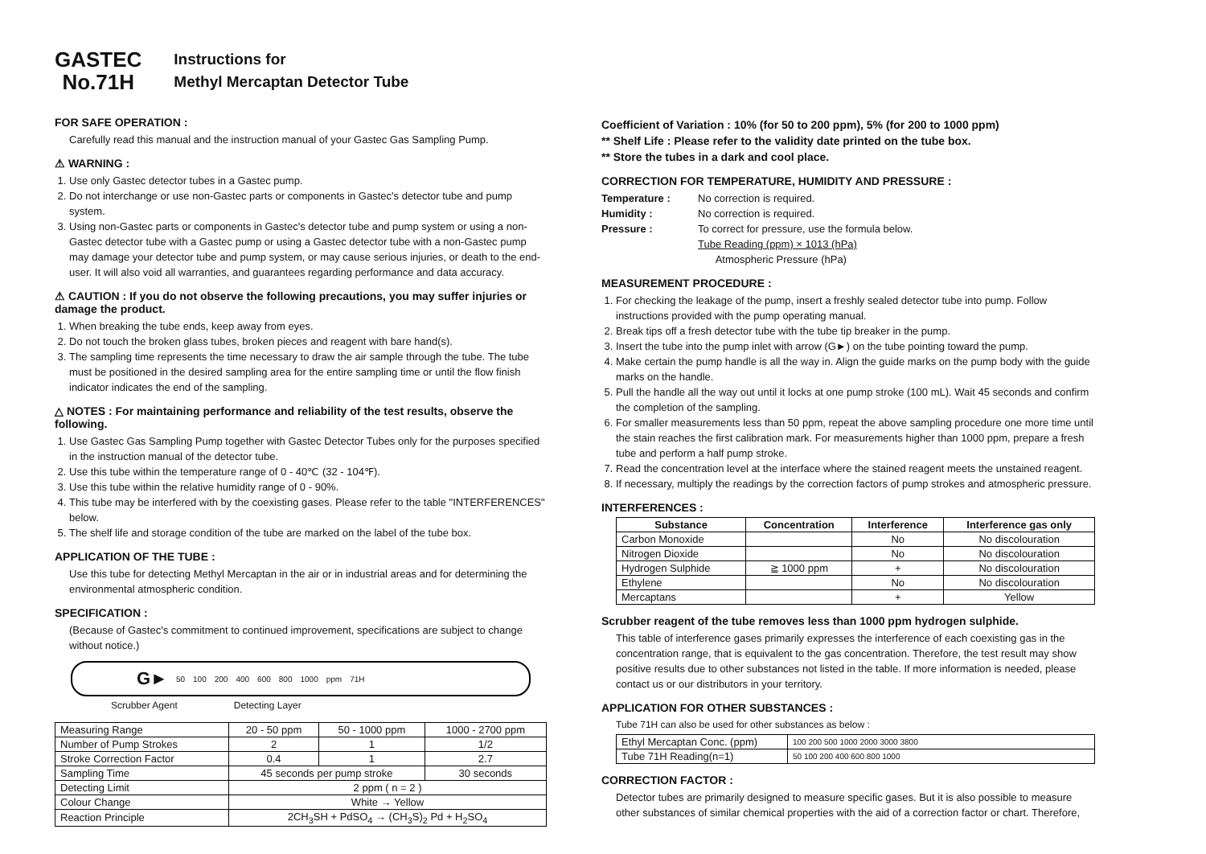GASTEC
No.71H
Instructions for
Methyl Mercaptan Detector Tube
FOR SAFE OPERATION :
Carefully read this manual and the instruction manual of your Gastec Gas Sampling Pump.
⚠ WARNING :
1. Use only Gastec detector tubes in a Gastec pump.
2. Do not interchange or use non-Gastec parts or components in Gastec's detector tube and pump system.
3. Using non-Gastec parts or components in Gastec's detector tube and pump system or using a non-Gastec detector tube with a Gastec pump or using a Gastec detector tube with a non-Gastec pump may damage your detector tube and pump system, or may cause serious injuries, or death to the end-user. It will also void all warranties, and guarantees regarding performance and data accuracy.
⚠ CAUTION : If you do not observe the following precautions, you may suffer injuries or damage the product.
1. When breaking the tube ends, keep away from eyes.
2. Do not touch the broken glass tubes, broken pieces and reagent with bare hand(s).
3. The sampling time represents the time necessary to draw the air sample through the tube. The tube must be positioned in the desired sampling area for the entire sampling time or until the flow finish indicator indicates the end of the sampling.
△ NOTES : For maintaining performance and reliability of the test results, observe the following.
1. Use Gastec Gas Sampling Pump together with Gastec Detector Tubes only for the purposes specified in the instruction manual of the detector tube.
2. Use this tube within the temperature range of 0 - 40℃ (32 - 104℉).
3. Use this tube within the relative humidity range of 0 - 90%.
4. This tube may be interfered with by the coexisting gases. Please refer to the table "INTERFERENCES" below.
5. The shelf life and storage condition of the tube are marked on the label of the tube box.
APPLICATION OF THE TUBE :
Use this tube for detecting Methyl Mercaptan in the air or in industrial areas and for determining the environmental atmospheric condition.
SPECIFICATION :
(Because of Gastec's commitment to continued improvement, specifications are subject to change without notice.)
G► 50 100 200 400 600 800 1000 ppm 71H
Scrubber Agent Detecting Layer
| Measuring Range | 20 - 50 ppm | 50 - 1000 ppm | 1000 - 2700 ppm |
| Number of Pump Strokes | 2 | 1 | 1/2 |
| Stroke Correction Factor | 0.4 | 1 | 2.7 |
| Sampling Time | 45 seconds per pump stroke | | 30 seconds |
| Detecting Limit | 2 ppm ( n = 2 ) | | |
| Colour Change | White → Yellow | | |
| Reaction Principle | 2CH<sub>3</sub>SH + PdSO<sub>4</sub> → (CH<sub>3</sub>S)<sub>2</sub> Pd + H<sub>2</sub>SO<sub>4</sub> | | |
Coefficient of Variation : 10% (for 50 to 200 ppm), 5% (for 200 to 1000 ppm)
** Shelf Life : Please refer to the validity date printed on the tube box.
** Store the tubes in a dark and cool place.
CORRECTION FOR TEMPERATURE, HUMIDITY AND PRESSURE :
Temperature : No correction is required.
Humidity : No correction is required.
Pressure : To correct for pressure, use the formula below.
Tube Reading (ppm) × 1013 (hPa)
Atmospheric Pressure (hPa)
MEASUREMENT PROCEDURE :
1. For checking the leakage of the pump, insert a freshly sealed detector tube into pump. Follow instructions provided with the pump operating manual.
2. Break tips off a fresh detector tube with the tube tip breaker in the pump.
3. Insert the tube into the pump inlet with arrow (G►) on the tube pointing toward the pump.
4. Make certain the pump handle is all the way in. Align the guide marks on the pump body with the guide marks on the handle.
5. Pull the handle all the way out until it locks at one pump stroke (100 mL). Wait 45 seconds and confirm the completion of the sampling.
6. For smaller measurements less than 50 ppm, repeat the above sampling procedure one more time until the stain reaches the first calibration mark. For measurements higher than 1000 ppm, prepare a fresh tube and perform a half pump stroke.
7. Read the concentration level at the interface where the stained reagent meets the unstained reagent.
8. If necessary, multiply the readings by the correction factors of pump strokes and atmospheric pressure.
INTERFERENCES :
| Substance | Concentration | Interference | Interference gas only |
| --- | --- | --- | --- |
| Carbon Monoxide | | No | No discolouration |
| Nitrogen Dioxide | | No | No discolouration |
| Hydrogen Sulphide | ≧ 1000 ppm | + | No discolouration |
| Ethylene | | No | No discolouration |
| Mercaptans | | + | Yellow |
Scrubber reagent of the tube removes less than 1000 ppm hydrogen sulphide.
This table of interference gases primarily expresses the interference of each coexisting gas in the concentration range, that is equivalent to the gas concentration. Therefore, the test result may show positive results due to other substances not listed in the table. If more information is needed, please contact us or our distributors in your territory.
APPLICATION FOR OTHER SUBSTANCES :
Tube 71H can also be used for other substances as below :
| Ethyl Mercaptan Conc. (ppm) | 100 200 500 1000 2000 3000 3800 |
| Tube 71H Reading(n=1) | 50 100 200 400 600 800 1000 |
CORRECTION FACTOR :
Detector tubes are primarily designed to measure specific gases. But it is also possible to measure other substances of similar chemical properties with the aid of a correction factor or chart. Therefore,